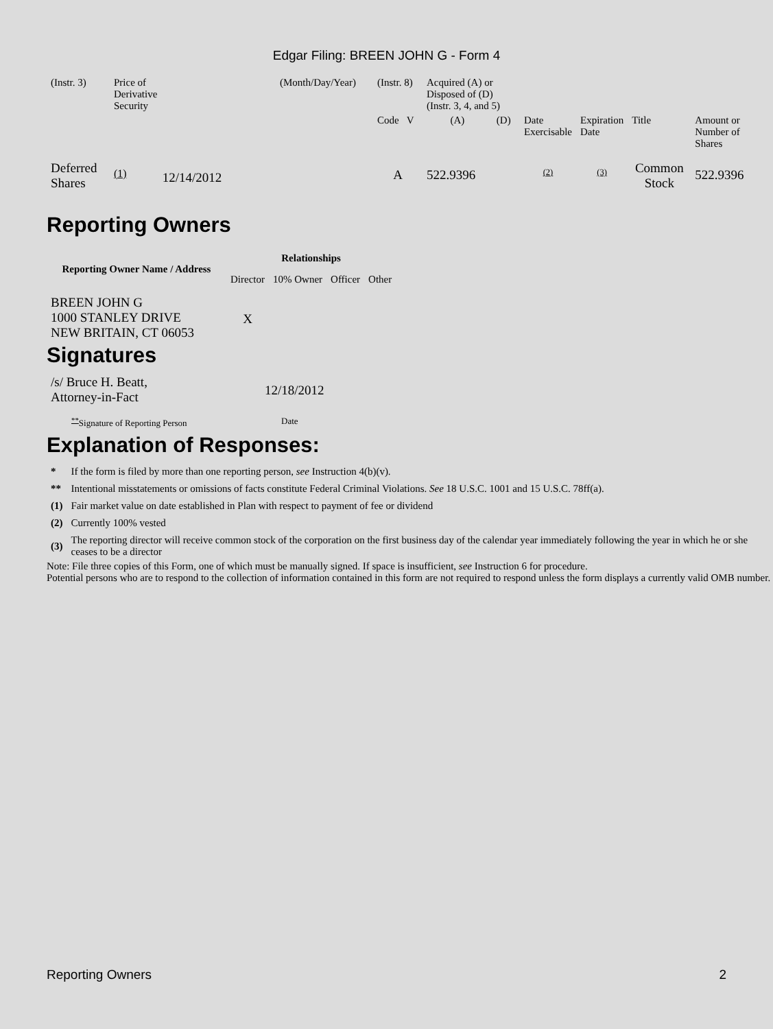Edgar Filing: BREEN JOHN G - Form 4
| (Instr. 3) | Price of Derivative Security | (Month/Day/Year) | (Instr. 8) | Acquired (A) or Disposed of (D) (Instr. 3, 4, and 5) | | | | | |
| | | | Code V | (A) | (D) | Date Exercisable | Expiration Date | Title | Amount or Number of Shares |
| Deferred Shares | <sup>(1)</sup> 12/14/2012 | | A | 522.9396 | | <sup>(2)</sup> | <sup>(3)</sup> | Common Stock | 522.9396 |
Reporting Owners
| Reporting Owner Name / Address | Relationships | | | |
| --- | --- | --- | --- | --- |
| | Director | 10% Owner | Officer | Other |
| BREEN JOHN G 1000 STANLEY DRIVE NEW BRITAIN, CT 06053 | X | | | |
Signatures
| /s/ Bruce H. Beatt, Attorney-in-Fact | 12/18/2012 |
| <sup>**</sup> Signature of Reporting Person | Date |
Explanation of Responses:
| * | If the form is filed by more than one reporting person, see Instruction 4(b)(v). |
| ** | Intentional misstatements or omissions of facts constitute Federal Criminal Violations. See 18 U.S.C. 1001 and 15 U.S.C. 78ff(a). |
| (1) | Fair market value on date established in Plan with respect to payment of fee or dividend |
| (2) | Currently 100% vested |
| (3) | The reporting director will receive common stock of the corporation on the first business day of the calendar year immediately following the year in which he or she ceases to be a director |
Note: File three copies of this Form, one of which must be manually signed. If space is insufficient, see Instruction 6 for procedure.
Potential persons who are to respond to the collection of information contained in this form are not required to respond unless the form displays a currently valid OMB number.
Reporting Owners 2